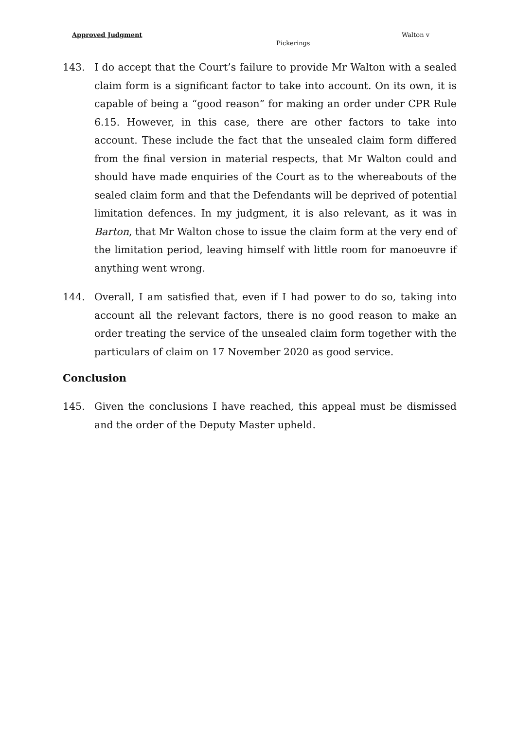Approved Judgment Walton v
Pickerings
143. I do accept that the Court’s failure to provide Mr Walton with a sealed claim form is a significant factor to take into account. On its own, it is capable of being a “good reason” for making an order under CPR Rule 6.15. However, in this case, there are other factors to take into account. These include the fact that the unsealed claim form differed from the final version in material respects, that Mr Walton could and should have made enquiries of the Court as to the whereabouts of the sealed claim form and that the Defendants will be deprived of potential limitation defences. In my judgment, it is also relevant, as it was in Barton, that Mr Walton chose to issue the claim form at the very end of the limitation period, leaving himself with little room for manoeuvre if anything went wrong.
144. Overall, I am satisfied that, even if I had power to do so, taking into account all the relevant factors, there is no good reason to make an order treating the service of the unsealed claim form together with the particulars of claim on 17 November 2020 as good service.
Conclusion
145. Given the conclusions I have reached, this appeal must be dismissed and the order of the Deputy Master upheld.